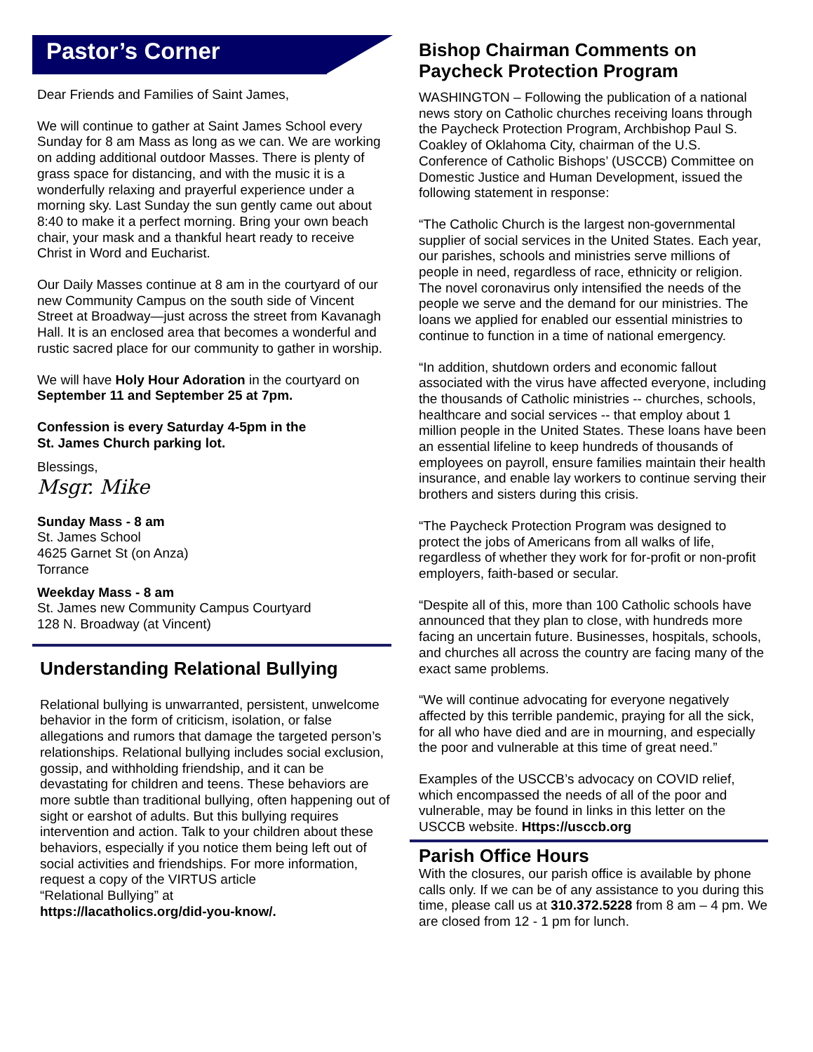Pastor’s Corner
Dear Friends and Families of Saint James,
We will continue to gather at Saint James School every Sunday for 8 am Mass as long as we can. We are working on adding additional outdoor Masses. There is plenty of grass space for distancing, and with the music it is a wonderfully relaxing and prayerful experience under a morning sky. Last Sunday the sun gently came out about 8:40 to make it a perfect morning. Bring your own beach chair, your mask and a thankful heart ready to receive Christ in Word and Eucharist.
Our Daily Masses continue at 8 am in the courtyard of our new Community Campus on the south side of Vincent Street at Broadway—just across the street from Kavanagh Hall. It is an enclosed area that becomes a wonderful and rustic sacred place for our community to gather in worship.
We will have Holy Hour Adoration in the courtyard on September 11 and September 25 at 7pm.
Confession is every Saturday 4-5pm in the
St. James Church parking lot.
Blessings,
Msgr. Mike
Sunday Mass - 8 am
St. James School
4625 Garnet St (on Anza)
Torrance
Weekday Mass - 8 am
St. James new Community Campus Courtyard
128 N. Broadway (at Vincent)
Understanding Relational Bullying
Relational bullying is unwarranted, persistent, unwelcome behavior in the form of criticism, isolation, or false allegations and rumors that damage the targeted person’s relationships. Relational bullying includes social exclusion, gossip, and withholding friendship, and it can be devastating for children and teens. These behaviors are more subtle than traditional bullying, often happening out of sight or earshot of adults. But this bullying requires intervention and action. Talk to your children about these behaviors, especially if you notice them being left out of social activities and friendships. For more information, request a copy of the VIRTUS article
“Relational Bullying” at
https://lacatholics.org/did-you-know/.
Bishop Chairman Comments on Paycheck Protection Program
WASHINGTON – Following the publication of a national news story on Catholic churches receiving loans through the Paycheck Protection Program, Archbishop Paul S. Coakley of Oklahoma City, chairman of the U.S. Conference of Catholic Bishops’ (USCCB) Committee on Domestic Justice and Human Development, issued the following statement in response:
“The Catholic Church is the largest non-governmental supplier of social services in the United States. Each year, our parishes, schools and ministries serve millions of people in need, regardless of race, ethnicity or religion. The novel coronavirus only intensified the needs of the people we serve and the demand for our ministries. The loans we applied for enabled our essential ministries to continue to function in a time of national emergency.
“In addition, shutdown orders and economic fallout associated with the virus have affected everyone, including the thousands of Catholic ministries -- churches, schools, healthcare and social services -- that employ about 1 million people in the United States. These loans have been an essential lifeline to keep hundreds of thousands of employees on payroll, ensure families maintain their health insurance, and enable lay workers to continue serving their brothers and sisters during this crisis.
“The Paycheck Protection Program was designed to protect the jobs of Americans from all walks of life, regardless of whether they work for for-profit or non-profit employers, faith-based or secular.
“Despite all of this, more than 100 Catholic schools have announced that they plan to close, with hundreds more facing an uncertain future. Businesses, hospitals, schools, and churches all across the country are facing many of the exact same problems.
“We will continue advocating for everyone negatively affected by this terrible pandemic, praying for all the sick, for all who have died and are in mourning, and especially the poor and vulnerable at this time of great need.”
Examples of the USCCB’s advocacy on COVID relief, which encompassed the needs of all of the poor and vulnerable, may be found in links in this letter on the USCCB website. Https://usccb.org
Parish Office Hours
With the closures, our parish office is available by phone calls only. If we can be of any assistance to you during this time, please call us at 310.372.5228 from 8 am – 4 pm. We are closed from 12 - 1 pm for lunch.